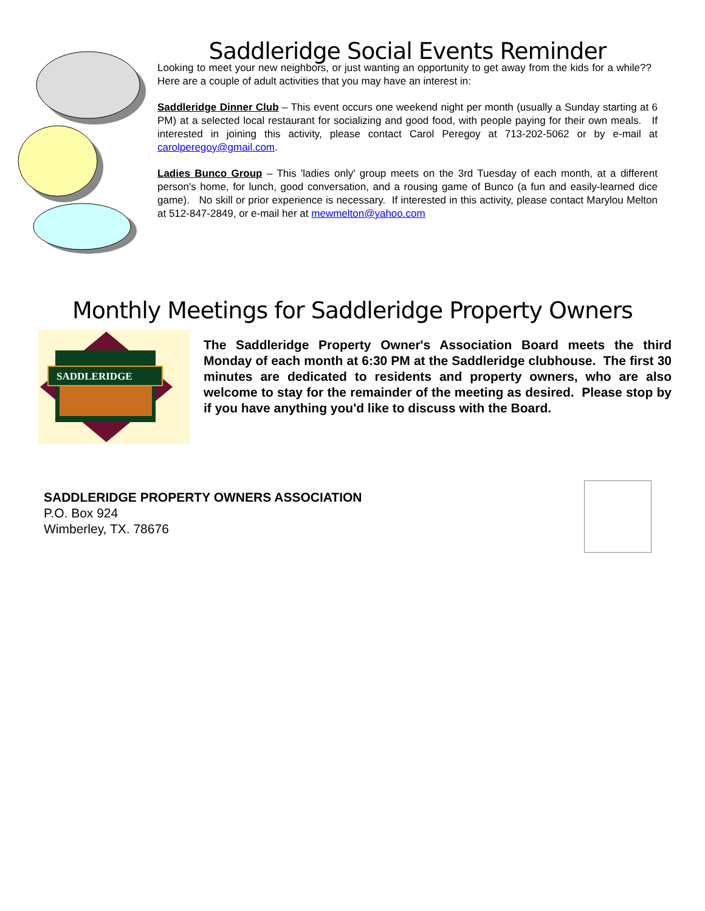Saddleridge Social Events Reminder
Looking to meet your new neighbors, or just wanting an opportunity to get away from the kids for a while?? Here are a couple of adult activities that you may have an interest in:
Saddleridge Dinner Club – This event occurs one weekend night per month (usually a Sunday starting at 6 PM) at a selected local restaurant for socializing and good food, with people paying for their own meals. If interested in joining this activity, please contact Carol Peregoy at 713-202-5062 or by e-mail at carolperegoy@gmail.com.
Ladies Bunco Group – This 'ladies only' group meets on the 3rd Tuesday of each month, at a different person's home, for lunch, good conversation, and a rousing game of Bunco (a fun and easily-learned dice game). No skill or prior experience is necessary. If interested in this activity, please contact Marylou Melton at 512-847-2849, or e-mail her at mewmelton@yahoo.com
Monthly Meetings for Saddleridge Property Owners
SADDLERIDGE
The Saddleridge Property Owner's Association Board meets the third Monday of each month at 6:30 PM at the Saddleridge clubhouse. The first 30 minutes are dedicated to residents and property owners, who are also welcome to stay for the remainder of the meeting as desired. Please stop by if you have anything you'd like to discuss with the Board.
SADDLERIDGE PROPERTY OWNERS ASSOCIATION
P.O. Box 924
Wimberley, TX. 78676